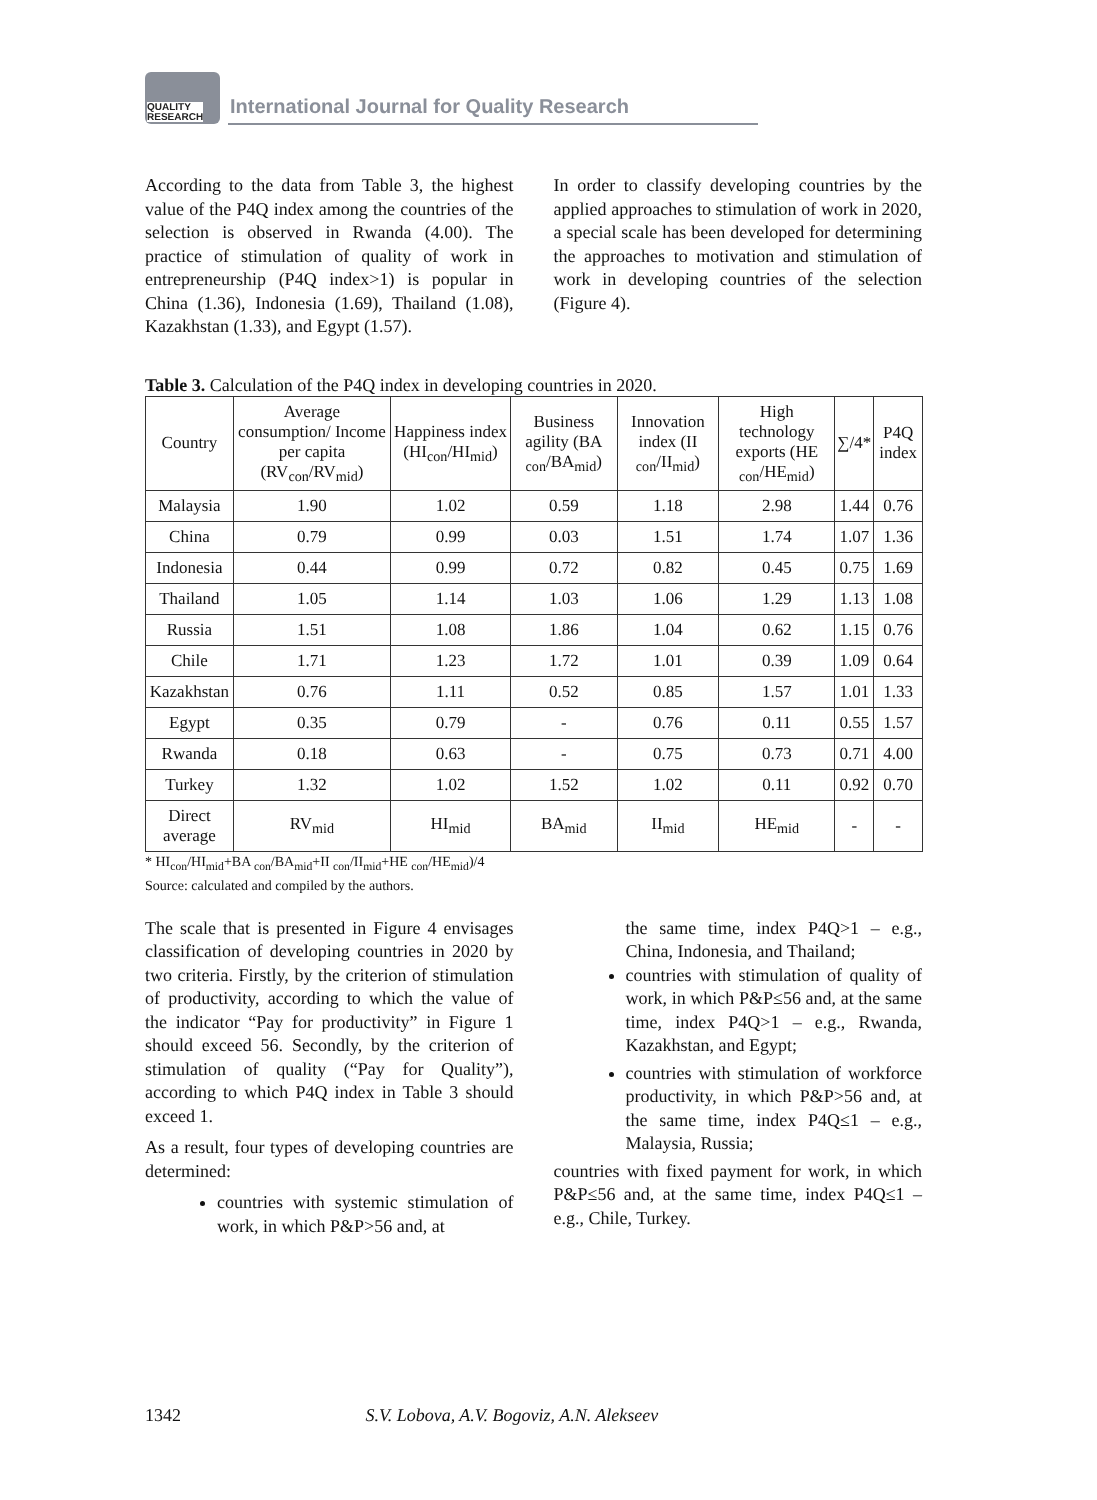QUALITY
RESEARCH
International Journal for Quality Research
According to the data from Table 3, the highest value of the P4Q index among the countries of the selection is observed in Rwanda (4.00). The practice of stimulation of quality of work in entrepreneurship (P4Q index>1) is popular in China (1.36), Indonesia (1.69), Thailand (1.08), Kazakhstan (1.33), and Egypt (1.57).
In order to classify developing countries by the applied approaches to stimulation of work in 2020, a special scale has been developed for determining the approaches to motivation and stimulation of work in developing countries of the selection (Figure 4).
Table 3. Calculation of the P4Q index in developing countries in 2020.
| Country | Average consumption/ Income per capita (RV<sub>con</sub>/RV<sub>mid</sub>) | Happiness index (HI<sub>con</sub>/HI<sub>mid</sub>) | Business agility (BA <sub>con</sub>/BA<sub>mid</sub>) | Innovation index (II <sub>con</sub>/II<sub>mid</sub>) | High technology exports (HE <sub>con</sub>/HE<sub>mid</sub>) | ∑/4* | P4Q index |
| --- | --- | --- | --- | --- | --- | --- | --- |
| Malaysia | 1.90 | 1.02 | 0.59 | 1.18 | 2.98 | 1.44 | 0.76 |
| China | 0.79 | 0.99 | 0.03 | 1.51 | 1.74 | 1.07 | 1.36 |
| Indonesia | 0.44 | 0.99 | 0.72 | 0.82 | 0.45 | 0.75 | 1.69 |
| Thailand | 1.05 | 1.14 | 1.03 | 1.06 | 1.29 | 1.13 | 1.08 |
| Russia | 1.51 | 1.08 | 1.86 | 1.04 | 0.62 | 1.15 | 0.76 |
| Chile | 1.71 | 1.23 | 1.72 | 1.01 | 0.39 | 1.09 | 0.64 |
| Kazakhstan | 0.76 | 1.11 | 0.52 | 0.85 | 1.57 | 1.01 | 1.33 |
| Egypt | 0.35 | 0.79 | - | 0.76 | 0.11 | 0.55 | 1.57 |
| Rwanda | 0.18 | 0.63 | - | 0.75 | 0.73 | 0.71 | 4.00 |
| Turkey | 1.32 | 1.02 | 1.52 | 1.02 | 0.11 | 0.92 | 0.70 |
| Direct average | RV<sub>mid</sub> | HI<sub>mid</sub> | BA<sub>mid</sub> | II<sub>mid</sub> | HE<sub>mid</sub> | - | - |
* HI<sub>con</sub>/HI<sub>mid</sub>+BA <sub>con</sub>/BA<sub>mid</sub>+II <sub>con</sub>/II<sub>mid</sub>+HE <sub>con</sub>/HE<sub>mid</sub>)/4
Source: calculated and compiled by the authors.
The scale that is presented in Figure 4 envisages classification of developing countries in 2020 by two criteria. Firstly, by the criterion of stimulation of productivity, according to which the value of the indicator “Pay for productivity” in Figure 1 should exceed 56. Secondly, by the criterion of stimulation of quality (“Pay for Quality”), according to which P4Q index in Table 3 should exceed 1.
As a result, four types of developing countries are determined:
countries with systemic stimulation of work, in which P&P>56 and, at
the same time, index P4Q>1 – e.g., China, Indonesia, and Thailand;
countries with stimulation of quality of work, in which P&P≤56 and, at the same time, index P4Q>1 – e.g., Rwanda, Kazakhstan, and Egypt;
countries with stimulation of workforce productivity, in which P&P>56 and, at the same time, index P4Q≤1 – e.g., Malaysia, Russia;
countries with fixed payment for work, in which P&P≤56 and, at the same time, index P4Q≤1 – e.g., Chile, Turkey.
1342 S.V. Lobova, A.V. Bogoviz, A.N. Alekseev